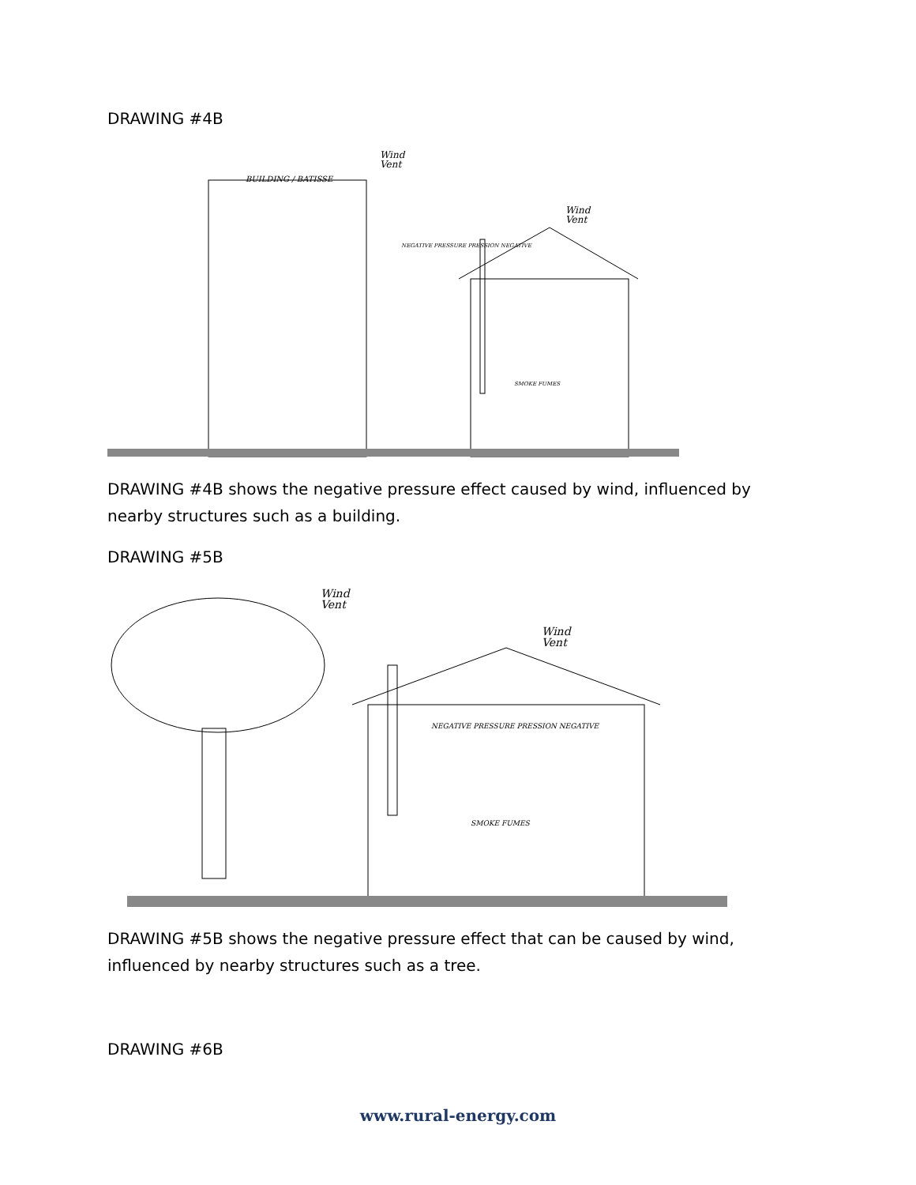DRAWING #4B
BUILDING / BATISSE
Wind
Vent
Wind
Vent
NEGATIVE PRESSURE PRESSION NEGATIVE
SMOKE FUMES
DRAWING #4B shows the negative pressure effect caused by wind, influenced by nearby structures such as a building.
DRAWING #5B
Wind
Vent
Wind
Vent
NEGATIVE PRESSURE PRESSION NEGATIVE
SMOKE FUMES
DRAWING #5B shows the negative pressure effect that can be caused by wind, influenced by nearby structures such as a tree.
DRAWING #6B
www.rural-energy.com